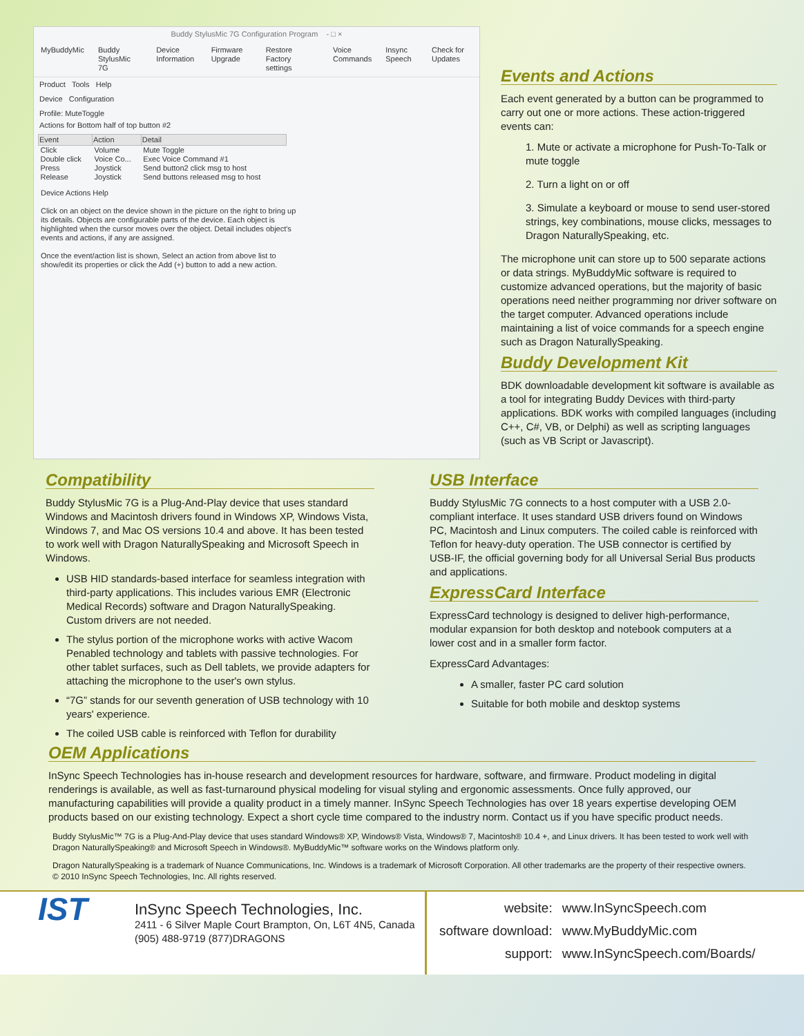Buddy StylusMic 7G Configuration Program - □ ×
MyBuddyMic Buddy StylusMic 7G Device Information Firmware Upgrade Restore Factory settings Voice Commands Insync Speech Check for Updates
Product Tools Help
Device Configuration
Profile: MuteToggle
Actions for Bottom half of top button #2
| Event | Action | Detail |
| --- | --- | --- |
| Click | Volume | Mute Toggle |
| Double click | Voice Co... | Exec Voice Command #1 |
| Press | Joystick | Send button2 click msg to host |
| Release | Joystick | Send buttons released msg to host |
Device Actions Help
Click on an object on the device shown in the picture on the right to bring up its details. Objects are configurable parts of the device. Each object is highlighted when the cursor moves over the object. Detail includes object's events and actions, if any are assigned.
Once the event/action list is shown, Select an action from above list to show/edit its properties or click the Add (+) button to add a new action.
Events and Actions
Each event generated by a button can be programmed to carry out one or more actions. These action-triggered events can:
1. Mute or activate a microphone for Push-To-Talk or mute toggle
2. Turn a light on or off
3. Simulate a keyboard or mouse to send user-stored strings, key combinations, mouse clicks, messages to Dragon NaturallySpeaking, etc.
The microphone unit can store up to 500 separate actions or data strings. MyBuddyMic software is required to customize advanced operations, but the majority of basic operations need neither programming nor driver software on the target computer. Advanced operations include maintaining a list of voice commands for a speech engine such as Dragon NaturallySpeaking.
Buddy Development Kit
BDK downloadable development kit software is available as a tool for integrating Buddy Devices with third-party applications. BDK works with compiled languages (including C++, C#, VB, or Delphi) as well as scripting languages (such as VB Script or Javascript).
Compatibility
Buddy StylusMic 7G is a Plug-And-Play device that uses standard Windows and Macintosh drivers found in Windows XP, Windows Vista, Windows 7, and Mac OS versions 10.4 and above. It has been tested to work well with Dragon NaturallySpeaking and Microsoft Speech in Windows.
USB HID standards-based interface for seamless integration with third-party applications. This includes various EMR (Electronic Medical Records) software and Dragon NaturallySpeaking. Custom drivers are not needed.
The stylus portion of the microphone works with active Wacom Penabled technology and tablets with passive technologies. For other tablet surfaces, such as Dell tablets, we provide adapters for attaching the microphone to the user's own stylus.
“7G” stands for our seventh generation of USB technology with 10 years' experience.
The coiled USB cable is reinforced with Teflon for durability
USB Interface
Buddy StylusMic 7G connects to a host computer with a USB 2.0-compliant interface. It uses standard USB drivers found on Windows PC, Macintosh and Linux computers. The coiled cable is reinforced with Teflon for heavy-duty operation. The USB connector is certified by USB-IF, the official governing body for all Universal Serial Bus products and applications.
ExpressCard Interface
ExpressCard technology is designed to deliver high-performance, modular expansion for both desktop and notebook computers at a lower cost and in a smaller form factor.
ExpressCard Advantages:
A smaller, faster PC card solution
Suitable for both mobile and desktop systems
OEM Applications
InSync Speech Technologies has in-house research and development resources for hardware, software, and firmware. Product modeling in digital renderings is available, as well as fast-turnaround physical modeling for visual styling and ergonomic assessments. Once fully approved, our manufacturing capabilities will provide a quality product in a timely manner. InSync Speech Technologies has over 18 years expertise developing OEM products based on our existing technology. Expect a short cycle time compared to the industry norm. Contact us if you have specific product needs.
Buddy StylusMic™ 7G is a Plug-And-Play device that uses standard Windows® XP, Windows® Vista, Windows® 7, Macintosh® 10.4 +, and Linux drivers. It has been tested to work well with Dragon NaturallySpeaking® and Microsoft Speech in Windows®. MyBuddyMic™ software works on the Windows platform only.
Dragon NaturallySpeaking is a trademark of Nuance Communications, Inc. Windows is a trademark of Microsoft Corporation. All other trademarks are the property of their respective owners. © 2010 InSync Speech Technologies, Inc. All rights reserved.
IST
InSync Speech Technologies, Inc.
2411 - 6 Silver Maple Court Brampton, On, L6T 4N5, Canada
(905) 488-9719 (877)DRAGONS
| website: | www.InSyncSpeech.com |
| software download: | www.MyBuddyMic.com |
| support: | www.InSyncSpeech.com/Boards/ |